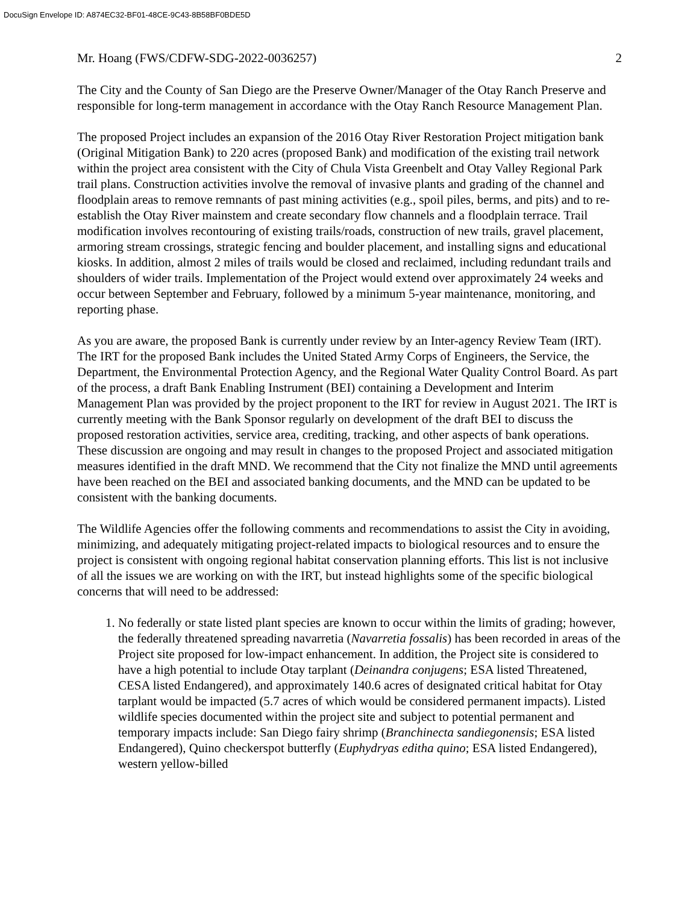DocuSign Envelope ID: A874EC32-BF01-48CE-9C43-8B58BF0BDE5D
Mr. Hoang (FWS/CDFW-SDG-2022-0036257) 2
The City and the County of San Diego are the Preserve Owner/Manager of the Otay Ranch Preserve and responsible for long-term management in accordance with the Otay Ranch Resource Management Plan.
The proposed Project includes an expansion of the 2016 Otay River Restoration Project mitigation bank (Original Mitigation Bank) to 220 acres (proposed Bank) and modification of the existing trail network within the project area consistent with the City of Chula Vista Greenbelt and Otay Valley Regional Park trail plans. Construction activities involve the removal of invasive plants and grading of the channel and floodplain areas to remove remnants of past mining activities (e.g., spoil piles, berms, and pits) and to re-establish the Otay River mainstem and create secondary flow channels and a floodplain terrace. Trail modification involves recontouring of existing trails/roads, construction of new trails, gravel placement, armoring stream crossings, strategic fencing and boulder placement, and installing signs and educational kiosks. In addition, almost 2 miles of trails would be closed and reclaimed, including redundant trails and shoulders of wider trails. Implementation of the Project would extend over approximately 24 weeks and occur between September and February, followed by a minimum 5-year maintenance, monitoring, and reporting phase.
As you are aware, the proposed Bank is currently under review by an Inter-agency Review Team (IRT). The IRT for the proposed Bank includes the United Stated Army Corps of Engineers, the Service, the Department, the Environmental Protection Agency, and the Regional Water Quality Control Board. As part of the process, a draft Bank Enabling Instrument (BEI) containing a Development and Interim Management Plan was provided by the project proponent to the IRT for review in August 2021. The IRT is currently meeting with the Bank Sponsor regularly on development of the draft BEI to discuss the proposed restoration activities, service area, crediting, tracking, and other aspects of bank operations. These discussion are ongoing and may result in changes to the proposed Project and associated mitigation measures identified in the draft MND. We recommend that the City not finalize the MND until agreements have been reached on the BEI and associated banking documents, and the MND can be updated to be consistent with the banking documents.
The Wildlife Agencies offer the following comments and recommendations to assist the City in avoiding, minimizing, and adequately mitigating project-related impacts to biological resources and to ensure the project is consistent with ongoing regional habitat conservation planning efforts. This list is not inclusive of all the issues we are working on with the IRT, but instead highlights some of the specific biological concerns that will need to be addressed:
1. No federally or state listed plant species are known to occur within the limits of grading; however, the federally threatened spreading navarretia (Navarretia fossalis) has been recorded in areas of the Project site proposed for low-impact enhancement. In addition, the Project site is considered to have a high potential to include Otay tarplant (Deinandra conjugens; ESA listed Threatened, CESA listed Endangered), and approximately 140.6 acres of designated critical habitat for Otay tarplant would be impacted (5.7 acres of which would be considered permanent impacts). Listed wildlife species documented within the project site and subject to potential permanent and temporary impacts include: San Diego fairy shrimp (Branchinecta sandiegonensis; ESA listed Endangered), Quino checkerspot butterfly (Euphydryas editha quino; ESA listed Endangered), western yellow-billed